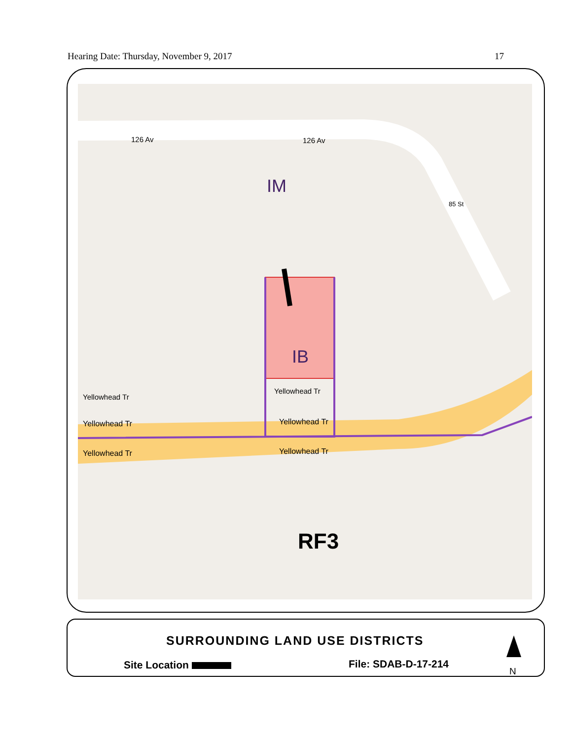Hearing Date: Thursday, November 9, 2017 17
126 Av 126 Av
85 St
IM
IB
Yellowhead Tr
Yellowhead Tr
Yellowhead Tr Yellowhead Tr
Yellowhead Tr Yellowhead Tr
RF3
SURROUNDING LAND USE DISTRICTS
Site Location File: SDAB-D-17-214
N